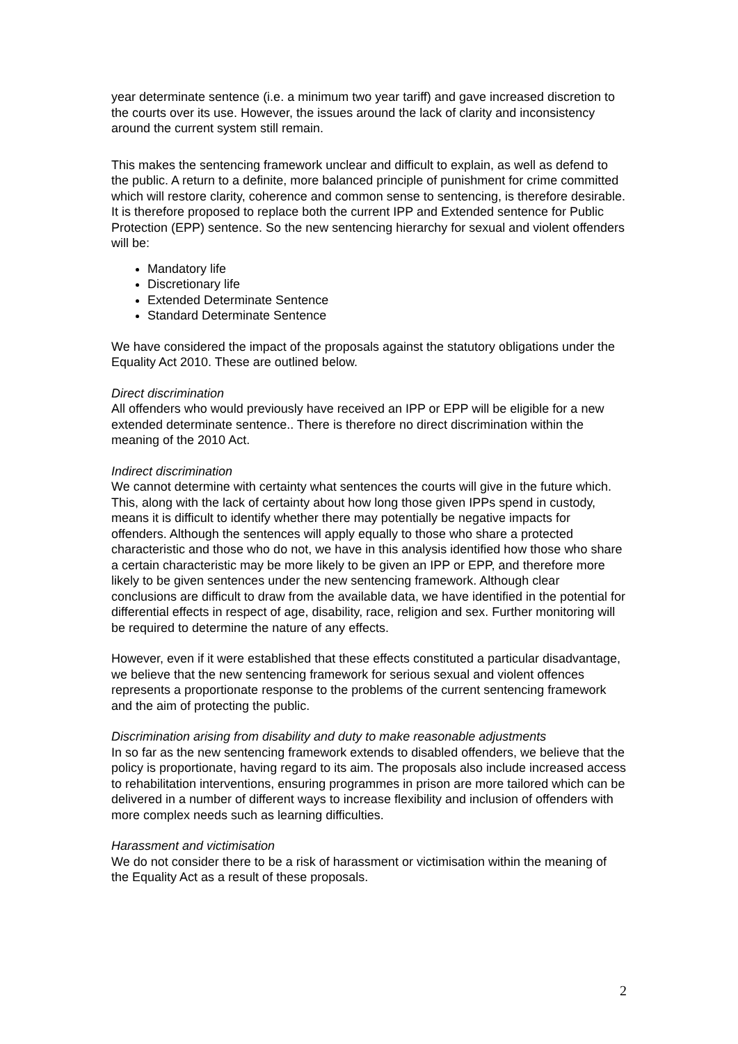year determinate sentence (i.e. a minimum two year tariff) and gave increased discretion to the courts over its use. However, the issues around the lack of clarity and inconsistency around the current system still remain.
This makes the sentencing framework unclear and difficult to explain, as well as defend to the public. A return to a definite, more balanced principle of punishment for crime committed which will restore clarity, coherence and common sense to sentencing, is therefore desirable. It is therefore proposed to replace both the current IPP and Extended sentence for Public Protection (EPP) sentence. So the new sentencing hierarchy for sexual and violent offenders will be:
Mandatory life
Discretionary life
Extended Determinate Sentence
Standard Determinate Sentence
We have considered the impact of the proposals against the statutory obligations under the Equality Act 2010. These are outlined below.
Direct discrimination
All offenders who would previously have received an IPP or EPP will be eligible for a new extended determinate sentence.. There is therefore no direct discrimination within the meaning of the 2010 Act.
Indirect discrimination
We cannot determine with certainty what sentences the courts will give in the future which. This, along with the lack of certainty about how long those given IPPs spend in custody, means it is difficult to identify whether there may potentially be negative impacts for offenders. Although the sentences will apply equally to those who share a protected characteristic and those who do not, we have in this analysis identified how those who share a certain characteristic may be more likely to be given an IPP or EPP, and therefore more likely to be given sentences under the new sentencing framework. Although clear conclusions are difficult to draw from the available data, we have identified in the potential for differential effects in respect of age, disability, race, religion and sex. Further monitoring will be required to determine the nature of any effects.
However, even if it were established that these effects constituted a particular disadvantage, we believe that the new sentencing framework for serious sexual and violent offences represents a proportionate response to the problems of the current sentencing framework and the aim of protecting the public.
Discrimination arising from disability and duty to make reasonable adjustments
In so far as the new sentencing framework extends to disabled offenders, we believe that the policy is proportionate, having regard to its aim. The proposals also include increased access to rehabilitation interventions, ensuring programmes in prison are more tailored which can be delivered in a number of different ways to increase flexibility and inclusion of offenders with more complex needs such as learning difficulties.
Harassment and victimisation
We do not consider there to be a risk of harassment or victimisation within the meaning of the Equality Act as a result of these proposals.
2